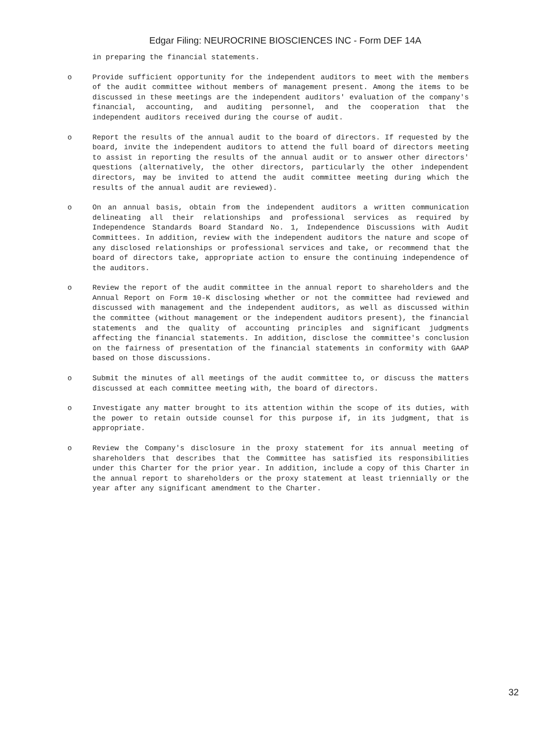Edgar Filing: NEUROCRINE BIOSCIENCES INC - Form DEF 14A
in preparing the financial statements.
o Provide sufficient opportunity for the independent auditors to meet with the members of the audit committee without members of management present. Among the items to be discussed in these meetings are the independent auditors' evaluation of the company's financial, accounting, and auditing personnel, and the cooperation that the independent auditors received during the course of audit.
o Report the results of the annual audit to the board of directors. If requested by the board, invite the independent auditors to attend the full board of directors meeting to assist in reporting the results of the annual audit or to answer other directors' questions (alternatively, the other directors, particularly the other independent directors, may be invited to attend the audit committee meeting during which the results of the annual audit are reviewed).
o On an annual basis, obtain from the independent auditors a written communication delineating all their relationships and professional services as required by Independence Standards Board Standard No. 1, Independence Discussions with Audit Committees. In addition, review with the independent auditors the nature and scope of any disclosed relationships or professional services and take, or recommend that the board of directors take, appropriate action to ensure the continuing independence of the auditors.
o Review the report of the audit committee in the annual report to shareholders and the Annual Report on Form 10-K disclosing whether or not the committee had reviewed and discussed with management and the independent auditors, as well as discussed within the committee (without management or the independent auditors present), the financial statements and the quality of accounting principles and significant judgments affecting the financial statements. In addition, disclose the committee's conclusion on the fairness of presentation of the financial statements in conformity with GAAP based on those discussions.
o Submit the minutes of all meetings of the audit committee to, or discuss the matters discussed at each committee meeting with, the board of directors.
o Investigate any matter brought to its attention within the scope of its duties, with the power to retain outside counsel for this purpose if, in its judgment, that is appropriate.
o Review the Company's disclosure in the proxy statement for its annual meeting of shareholders that describes that the Committee has satisfied its responsibilities under this Charter for the prior year. In addition, include a copy of this Charter in the annual report to shareholders or the proxy statement at least triennially or the year after any significant amendment to the Charter.
32